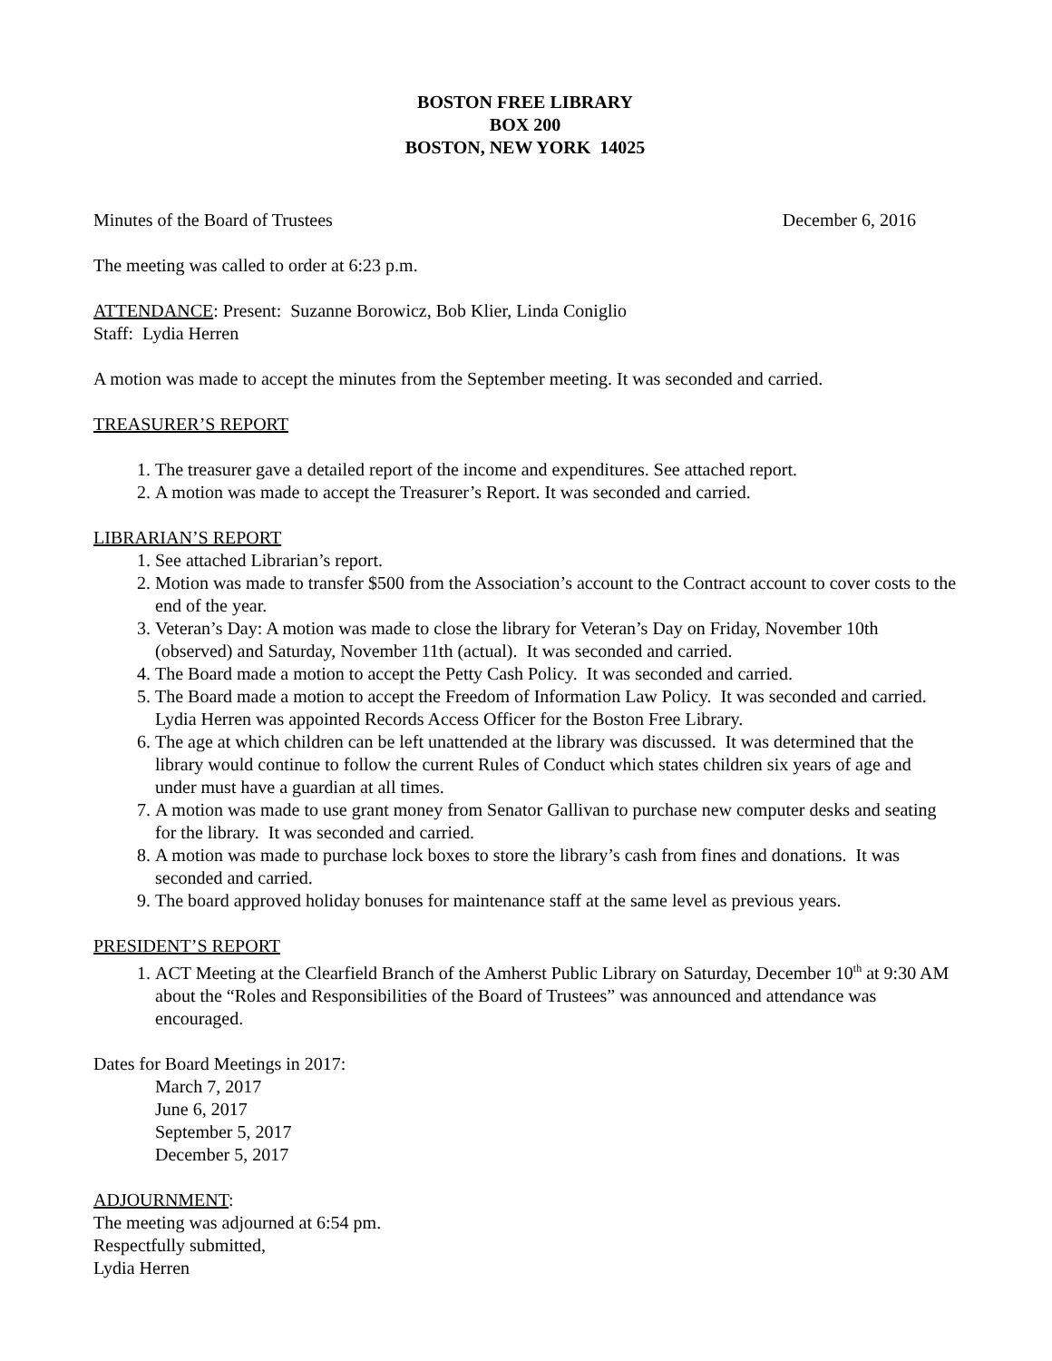BOSTON FREE LIBRARY
BOX 200
BOSTON, NEW YORK 14025
Minutes of the Board of Trustees December 6, 2016
The meeting was called to order at 6:23 p.m.
ATTENDANCE: Present: Suzanne Borowicz, Bob Klier, Linda Coniglio
Staff: Lydia Herren
A motion was made to accept the minutes from the September meeting. It was seconded and carried.
TREASURER’S REPORT
1. The treasurer gave a detailed report of the income and expenditures. See attached report.
2. A motion was made to accept the Treasurer’s Report. It was seconded and carried.
LIBRARIAN’S REPORT
1. See attached Librarian’s report.
2. Motion was made to transfer $500 from the Association’s account to the Contract account to cover costs to the end of the year.
3. Veteran’s Day: A motion was made to close the library for Veteran’s Day on Friday, November 10th (observed) and Saturday, November 11th (actual). It was seconded and carried.
4. The Board made a motion to accept the Petty Cash Policy. It was seconded and carried.
5. The Board made a motion to accept the Freedom of Information Law Policy. It was seconded and carried. Lydia Herren was appointed Records Access Officer for the Boston Free Library.
6. The age at which children can be left unattended at the library was discussed. It was determined that the library would continue to follow the current Rules of Conduct which states children six years of age and under must have a guardian at all times.
7. A motion was made to use grant money from Senator Gallivan to purchase new computer desks and seating for the library. It was seconded and carried.
8. A motion was made to purchase lock boxes to store the library’s cash from fines and donations. It was seconded and carried.
9. The board approved holiday bonuses for maintenance staff at the same level as previous years.
PRESIDENT’S REPORT
1. ACT Meeting at the Clearfield Branch of the Amherst Public Library on Saturday, December 10<sup>th</sup> at 9:30 AM about the “Roles and Responsibilities of the Board of Trustees” was announced and attendance was encouraged.
Dates for Board Meetings in 2017:
March 7, 2017
June 6, 2017
September 5, 2017
December 5, 2017
ADJOURNMENT:
The meeting was adjourned at 6:54 pm.
Respectfully submitted,
Lydia Herren